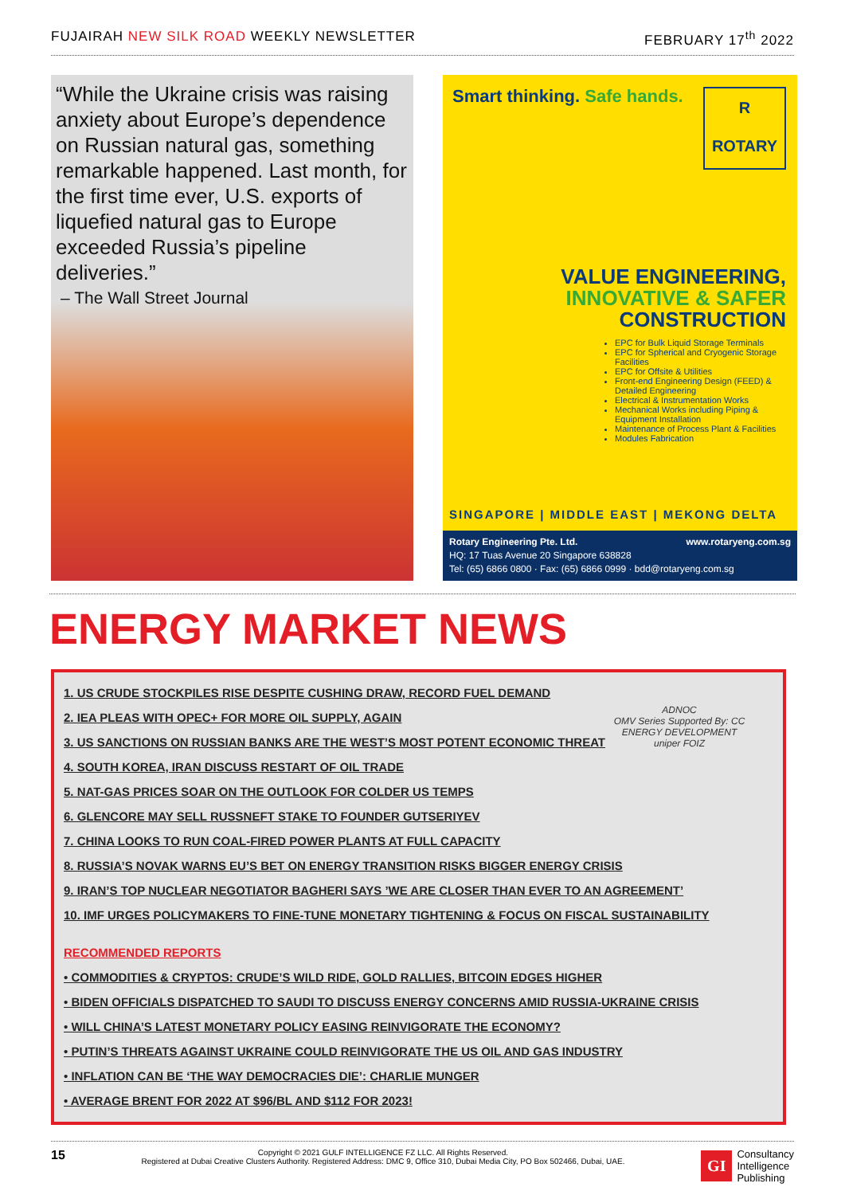FUJAIRAH NEW SILK ROAD WEEKLY NEWSLETTER FEBRUARY 17<sup>th</sup> 2022
“While the Ukraine crisis was raising anxiety about Europe’s dependence on Russian natural gas, something remarkable happened. Last month, for the first time ever, U.S. exports of liquefied natural gas to Europe exceeded Russia’s pipeline deliveries.”
– The Wall Street Journal
Smart thinking. Safe hands.
R
ROTARY
VALUE ENGINEERING,
INNOVATIVE & SAFER
CONSTRUCTION
EPC for Bulk Liquid Storage Terminals
EPC for Spherical and Cryogenic Storage Facilities
EPC for Offsite & Utilities
Front-end Engineering Design (FEED) & Detailed Engineering
Electrical & Instrumentation Works
Mechanical Works including Piping & Equipment Installation
Maintenance of Process Plant & Facilities
Modules Fabrication
SINGAPORE | MIDDLE EAST | MEKONG DELTA
Rotary Engineering Pte. Ltd. www.rotaryeng.com.sg
HQ: 17 Tuas Avenue 20 Singapore 638828
Tel: (65) 6866 0800 · Fax: (65) 6866 0999 · bdd@rotaryeng.com.sg
ENERGY MARKET NEWS
ADNOC
OMV Series Supported By: CC ENERGY DEVELOPMENT
uniper FOIZ
1. US CRUDE STOCKPILES RISE DESPITE CUSHING DRAW, RECORD FUEL DEMAND
2. IEA PLEAS WITH OPEC+ FOR MORE OIL SUPPLY, AGAIN
3. US SANCTIONS ON RUSSIAN BANKS ARE THE WEST’S MOST POTENT ECONOMIC THREAT
4. SOUTH KOREA, IRAN DISCUSS RESTART OF OIL TRADE
5. NAT-GAS PRICES SOAR ON THE OUTLOOK FOR COLDER US TEMPS
6. GLENCORE MAY SELL RUSSNEFT STAKE TO FOUNDER GUTSERIYEV
7. CHINA LOOKS TO RUN COAL-FIRED POWER PLANTS AT FULL CAPACITY
8. RUSSIA’S NOVAK WARNS EU’S BET ON ENERGY TRANSITION RISKS BIGGER ENERGY CRISIS
9. IRAN’S TOP NUCLEAR NEGOTIATOR BAGHERI SAYS ’WE ARE CLOSER THAN EVER TO AN AGREEMENT’
10. IMF URGES POLICYMAKERS TO FINE-TUNE MONETARY TIGHTENING & FOCUS ON FISCAL SUSTAINABILITY
RECOMMENDED REPORTS
• COMMODITIES & CRYPTOS: CRUDE’S WILD RIDE, GOLD RALLIES, BITCOIN EDGES HIGHER
• BIDEN OFFICIALS DISPATCHED TO SAUDI TO DISCUSS ENERGY CONCERNS AMID RUSSIA-UKRAINE CRISIS
• WILL CHINA’S LATEST MONETARY POLICY EASING REINVIGORATE THE ECONOMY?
• PUTIN’S THREATS AGAINST UKRAINE COULD REINVIGORATE THE US OIL AND GAS INDUSTRY
• INFLATION CAN BE ‘THE WAY DEMOCRACIES DIE’: CHARLIE MUNGER
• AVERAGE BRENT FOR 2022 AT $96/BL AND $112 FOR 2023!
15
Copyright © 2021 GULF INTELLIGENCE FZ LLC. All Rights Reserved.
Registered at Dubai Creative Clusters Authority. Registered Address: DMC 9, Office 310, Dubai Media City, PO Box 502466, Dubai, UAE.
GI Consultancy
Intelligence
Publishing